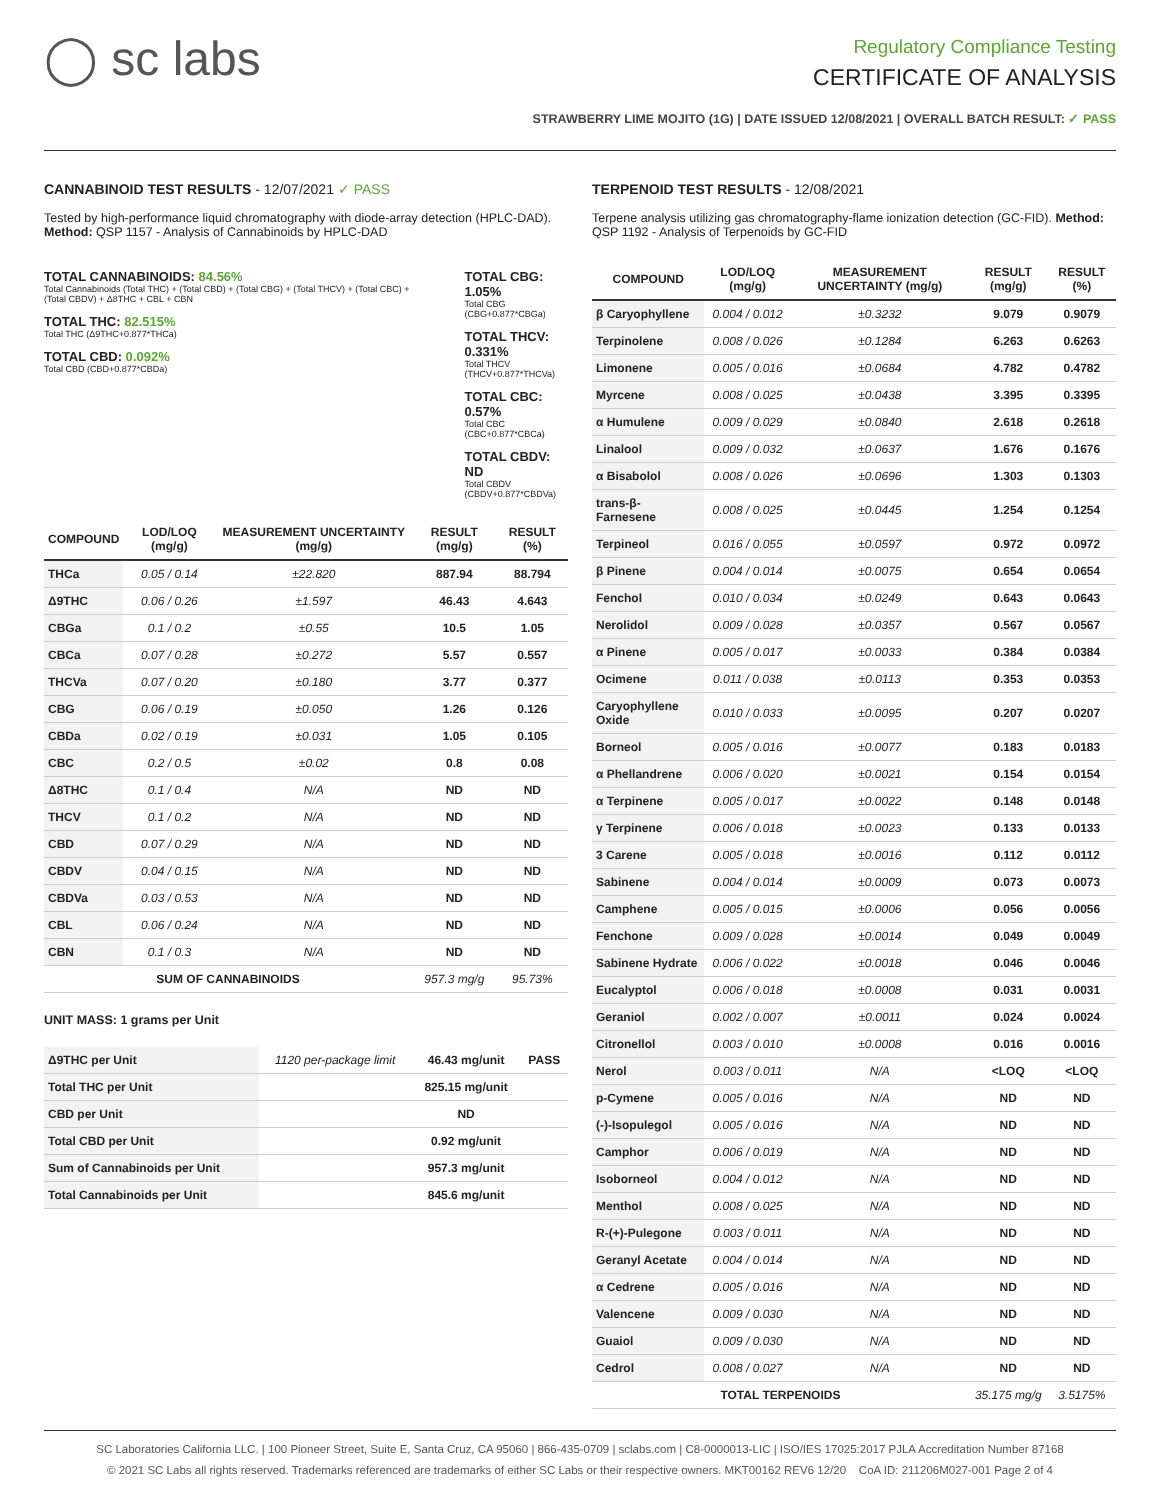◯ sc labs
Regulatory Compliance Testing
CERTIFICATE OF ANALYSIS
STRAWBERRY LIME MOJITO (1G) | DATE ISSUED 12/08/2021 | OVERALL BATCH RESULT: ✓ PASS
CANNABINOID TEST RESULTS - 12/07/2021 ✓ PASS
Tested by high-performance liquid chromatography with diode-array detection (HPLC-DAD). Method: QSP 1157 - Analysis of Cannabinoids by HPLC-DAD
TOTAL CANNABINOIDS: 84.56%
Total Cannabinoids (Total THC) + (Total CBD) + (Total CBG) + (Total THCV) + (Total CBC) + (Total CBDV) + Δ8THC + CBL + CBN
TOTAL THC: 82.515%
Total THC (Δ9THC+0.877*THCa)
TOTAL CBD: 0.092%
Total CBD (CBD+0.877*CBDa)
TOTAL CBG: 1.05%
Total CBG (CBG+0.877*CBGa)
TOTAL THCV: 0.331%
Total THCV (THCV+0.877*THCVa)
TOTAL CBC: 0.57%
Total CBC (CBC+0.877*CBCa)
TOTAL CBDV: ND
Total CBDV (CBDV+0.877*CBDVa)
| COMPOUND | LOD/LOQ (mg/g) | MEASUREMENT UNCERTAINTY (mg/g) | RESULT (mg/g) | RESULT (%) |
| --- | --- | --- | --- | --- |
| THCa | 0.05 / 0.14 | ±22.820 | 887.94 | 88.794 |
| Δ9THC | 0.06 / 0.26 | ±1.597 | 46.43 | 4.643 |
| CBGa | 0.1 / 0.2 | ±0.55 | 10.5 | 1.05 |
| CBCa | 0.07 / 0.28 | ±0.272 | 5.57 | 0.557 |
| THCVa | 0.07 / 0.20 | ±0.180 | 3.77 | 0.377 |
| CBG | 0.06 / 0.19 | ±0.050 | 1.26 | 0.126 |
| CBDa | 0.02 / 0.19 | ±0.031 | 1.05 | 0.105 |
| CBC | 0.2 / 0.5 | ±0.02 | 0.8 | 0.08 |
| Δ8THC | 0.1 / 0.4 | N/A | ND | ND |
| THCV | 0.1 / 0.2 | N/A | ND | ND |
| CBD | 0.07 / 0.29 | N/A | ND | ND |
| CBDV | 0.04 / 0.15 | N/A | ND | ND |
| CBDVa | 0.03 / 0.53 | N/A | ND | ND |
| CBL | 0.06 / 0.24 | N/A | ND | ND |
| CBN | 0.1 / 0.3 | N/A | ND | ND |
| SUM OF CANNABINOIDS | | | 957.3 mg/g | 95.73% |
UNIT MASS: 1 grams per Unit
| Δ9THC per Unit | 1120 per-package limit | 46.43 mg/unit | PASS |
| Total THC per Unit | | 825.15 mg/unit | |
| CBD per Unit | | ND | |
| Total CBD per Unit | | 0.92 mg/unit | |
| Sum of Cannabinoids per Unit | | 957.3 mg/unit | |
| Total Cannabinoids per Unit | | 845.6 mg/unit | |
TERPENOID TEST RESULTS - 12/08/2021
Terpene analysis utilizing gas chromatography-flame ionization detection (GC-FID). Method: QSP 1192 - Analysis of Terpenoids by GC-FID
| COMPOUND | LOD/LOQ (mg/g) | MEASUREMENT UNCERTAINTY (mg/g) | RESULT (mg/g) | RESULT (%) |
| --- | --- | --- | --- | --- |
| β Caryophyllene | 0.004 / 0.012 | ±0.3232 | 9.079 | 0.9079 |
| Terpinolene | 0.008 / 0.026 | ±0.1284 | 6.263 | 0.6263 |
| Limonene | 0.005 / 0.016 | ±0.0684 | 4.782 | 0.4782 |
| Myrcene | 0.008 / 0.025 | ±0.0438 | 3.395 | 0.3395 |
| α Humulene | 0.009 / 0.029 | ±0.0840 | 2.618 | 0.2618 |
| Linalool | 0.009 / 0.032 | ±0.0637 | 1.676 | 0.1676 |
| α Bisabolol | 0.008 / 0.026 | ±0.0696 | 1.303 | 0.1303 |
| trans-β-Farnesene | 0.008 / 0.025 | ±0.0445 | 1.254 | 0.1254 |
| Terpineol | 0.016 / 0.055 | ±0.0597 | 0.972 | 0.0972 |
| β Pinene | 0.004 / 0.014 | ±0.0075 | 0.654 | 0.0654 |
| Fenchol | 0.010 / 0.034 | ±0.0249 | 0.643 | 0.0643 |
| Nerolidol | 0.009 / 0.028 | ±0.0357 | 0.567 | 0.0567 |
| α Pinene | 0.005 / 0.017 | ±0.0033 | 0.384 | 0.0384 |
| Ocimene | 0.011 / 0.038 | ±0.0113 | 0.353 | 0.0353 |
| Caryophyllene Oxide | 0.010 / 0.033 | ±0.0095 | 0.207 | 0.0207 |
| Borneol | 0.005 / 0.016 | ±0.0077 | 0.183 | 0.0183 |
| α Phellandrene | 0.006 / 0.020 | ±0.0021 | 0.154 | 0.0154 |
| α Terpinene | 0.005 / 0.017 | ±0.0022 | 0.148 | 0.0148 |
| γ Terpinene | 0.006 / 0.018 | ±0.0023 | 0.133 | 0.0133 |
| 3 Carene | 0.005 / 0.018 | ±0.0016 | 0.112 | 0.0112 |
| Sabinene | 0.004 / 0.014 | ±0.0009 | 0.073 | 0.0073 |
| Camphene | 0.005 / 0.015 | ±0.0006 | 0.056 | 0.0056 |
| Fenchone | 0.009 / 0.028 | ±0.0014 | 0.049 | 0.0049 |
| Sabinene Hydrate | 0.006 / 0.022 | ±0.0018 | 0.046 | 0.0046 |
| Eucalyptol | 0.006 / 0.018 | ±0.0008 | 0.031 | 0.0031 |
| Geraniol | 0.002 / 0.007 | ±0.0011 | 0.024 | 0.0024 |
| Citronellol | 0.003 / 0.010 | ±0.0008 | 0.016 | 0.0016 |
| Nerol | 0.003 / 0.011 | N/A | <LOQ | <LOQ |
| p-Cymene | 0.005 / 0.016 | N/A | ND | ND |
| (-)-Isopulegol | 0.005 / 0.016 | N/A | ND | ND |
| Camphor | 0.006 / 0.019 | N/A | ND | ND |
| Isoborneol | 0.004 / 0.012 | N/A | ND | ND |
| Menthol | 0.008 / 0.025 | N/A | ND | ND |
| R-(+)-Pulegone | 0.003 / 0.011 | N/A | ND | ND |
| Geranyl Acetate | 0.004 / 0.014 | N/A | ND | ND |
| α Cedrene | 0.005 / 0.016 | N/A | ND | ND |
| Valencene | 0.009 / 0.030 | N/A | ND | ND |
| Guaiol | 0.009 / 0.030 | N/A | ND | ND |
| Cedrol | 0.008 / 0.027 | N/A | ND | ND |
| TOTAL TERPENOIDS | | | 35.175 mg/g | 3.5175% |
SC Laboratories California LLC. | 100 Pioneer Street, Suite E, Santa Cruz, CA 95060 | 866-435-0709 | sclabs.com | C8-0000013-LIC | ISO/IES 17025:2017 PJLA Accreditation Number 87168
© 2021 SC Labs all rights reserved. Trademarks referenced are trademarks of either SC Labs or their respective owners. MKT00162 REV6 12/20 CoA ID: 211206M027-001 Page 2 of 4